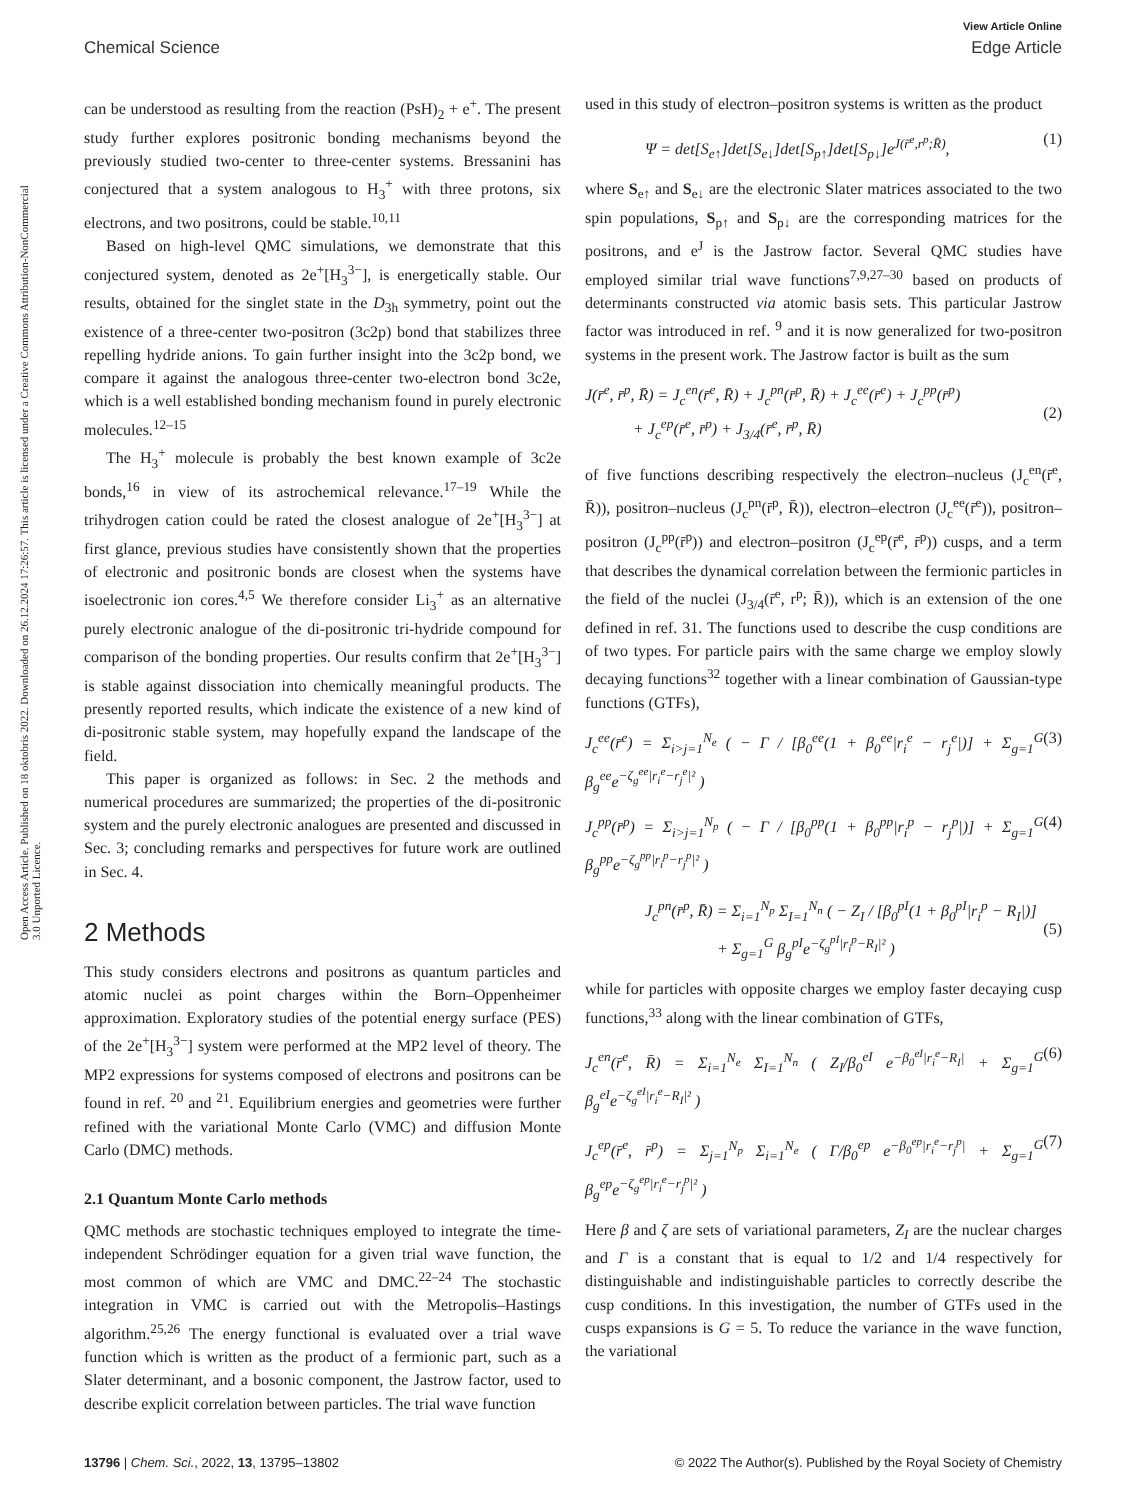View Article Online
Chemical Science Edge Article
Open Access Article. Published on 18 oktobris 2022. Downloaded on 26.12.2024 17:26:57. This article is licensed under a Creative Commons Attribution-NonCommercial 3.0 Unported Licence.
can be understood as resulting from the reaction (PsH)<sub>2</sub> + e<sup>+</sup>. The present study further explores positronic bonding mechanisms beyond the previously studied two-center to three-center systems. Bressanini has conjectured that a system analogous to H<sub>3</sub><sup>+</sup> with three protons, six electrons, and two positrons, could be stable.<sup>10,11</sup>
Based on high-level QMC simulations, we demonstrate that this conjectured system, denoted as 2e<sup>+</sup>[H<sub>3</sub><sup>3−</sup>], is energetically stable. Our results, obtained for the singlet state in the D<sub>3h</sub> symmetry, point out the existence of a three-center two-positron (3c2p) bond that stabilizes three repelling hydride anions. To gain further insight into the 3c2p bond, we compare it against the analogous three-center two-electron bond 3c2e, which is a well established bonding mechanism found in purely electronic molecules.<sup>12–15</sup>
The H<sub>3</sub><sup>+</sup> molecule is probably the best known example of 3c2e bonds,<sup>16</sup> in view of its astrochemical relevance.<sup>17–19</sup> While the trihydrogen cation could be rated the closest analogue of 2e<sup>+</sup>[H<sub>3</sub><sup>3−</sup>] at first glance, previous studies have consistently shown that the properties of electronic and positronic bonds are closest when the systems have isoelectronic ion cores.<sup>4,5</sup> We therefore consider Li<sub>3</sub><sup>+</sup> as an alternative purely electronic analogue of the di-positronic tri-hydride compound for comparison of the bonding properties. Our results confirm that 2e<sup>+</sup>[H<sub>3</sub><sup>3−</sup>] is stable against dissociation into chemically meaningful products. The presently reported results, which indicate the existence of a new kind of di-positronic stable system, may hopefully expand the landscape of the field.
This paper is organized as follows: in Sec. 2 the methods and numerical procedures are summarized; the properties of the di-positronic system and the purely electronic analogues are presented and discussed in Sec. 3; concluding remarks and perspectives for future work are outlined in Sec. 4.
2 Methods
This study considers electrons and positrons as quantum particles and atomic nuclei as point charges within the Born–Oppenheimer approximation. Exploratory studies of the potential energy surface (PES) of the 2e<sup>+</sup>[H<sub>3</sub><sup>3−</sup>] system were performed at the MP2 level of theory. The MP2 expressions for systems composed of electrons and positrons can be found in ref. <sup>20</sup> and <sup>21</sup>. Equilibrium energies and geometries were further refined with the variational Monte Carlo (VMC) and diffusion Monte Carlo (DMC) methods.
2.1 Quantum Monte Carlo methods
QMC methods are stochastic techniques employed to integrate the time-independent Schrödinger equation for a given trial wave function, the most common of which are VMC and DMC.<sup>22–24</sup> The stochastic integration in VMC is carried out with the Metropolis–Hastings algorithm.<sup>25,26</sup> The energy functional is evaluated over a trial wave function which is written as the product of a fermionic part, such as a Slater determinant, and a bosonic component, the Jastrow factor, used to describe explicit correlation between particles. The trial wave function
used in this study of electron–positron systems is written as the product
Ψ = det[S<sub>e↑</sub>]det[S<sub>e↓</sub>]det[S<sub>p↑</sub>]det[S<sub>p↓</sub>]e<sup>J(r̄<sup>e</sup>,r<sup>p</sup>;R̄)</sup>, (1)
where S<sub>e↑</sub> and S<sub>e↓</sub> are the electronic Slater matrices associated to the two spin populations, S<sub>p↑</sub> and S<sub>p↓</sub> are the corresponding matrices for the positrons, and e<sup>J</sup> is the Jastrow factor. Several QMC studies have employed similar trial wave functions<sup>7,9,27–30</sup> based on products of determinants constructed via atomic basis sets. This particular Jastrow factor was introduced in ref. <sup>9</sup> and it is now generalized for two-positron systems in the present work. The Jastrow factor is built as the sum
J(r̄<sup>e</sup>, r̄<sup>p</sup>, R̄) = J<sub>c</sub><sup>en</sup>(r̄<sup>e</sup>, R̄) + J<sub>c</sub><sup>pn</sup>(r̄<sup>p</sup>, R̄) + J<sub>c</sub><sup>ee</sup>(r̄<sup>e</sup>) + J<sub>c</sub><sup>pp</sup>(r̄<sup>p</sup>)
+ J<sub>c</sub><sup>ep</sup>(r̄<sup>e</sup>, r̄<sup>p</sup>) + J<sub>3/4</sub>(r̄<sup>e</sup>, r̄<sup>p</sup>, R̄)
(2)
of five functions describing respectively the electron–nucleus (J<sub>c</sub><sup>en</sup>(r̄<sup>e</sup>, R̄)), positron–nucleus (J<sub>c</sub><sup>pn</sup>(r̄<sup>p</sup>, R̄)), electron–electron (J<sub>c</sub><sup>ee</sup>(r̄<sup>e</sup>)), positron–positron (J<sub>c</sub><sup>pp</sup>(r̄<sup>p</sup>)) and electron–positron (J<sub>c</sub><sup>ep</sup>(r̄<sup>e</sup>, r̄<sup>p</sup>)) cusps, and a term that describes the dynamical correlation between the fermionic particles in the field of the nuclei (J<sub>3/4</sub>(r̄<sup>e</sup>, r<sup>p</sup>; R̄)), which is an extension of the one defined in ref. 31. The functions used to describe the cusp conditions are of two types. For particle pairs with the same charge we employ slowly decaying functions<sup>32</sup> together with a linear combination of Gaussian-type functions (GTFs),
J<sub>c</sub><sup>ee</sup>(r̄<sup>e</sup>) = Σ<sub>i>j=1</sub><sup>N<sub>e</sub></sup> ( − Γ / [β<sub>0</sub><sup>ee</sup>(1 + β<sub>0</sub><sup>ee</sup>|r<sub>i</sub><sup>e</sup> − r<sub>j</sub><sup>e</sup>|)] + Σ<sub>g=1</sub><sup>G</sup> β<sub>g</sub><sup>ee</sup>e<sup>−ζ<sub>g</sub><sup>ee</sup>|r<sub>i</sub><sup>e</sup>−r<sub>j</sub><sup>e</sup>|²</sup> ) (3)
J<sub>c</sub><sup>pp</sup>(r̄<sup>p</sup>) = Σ<sub>i>j=1</sub><sup>N<sub>p</sub></sup> ( − Γ / [β<sub>0</sub><sup>pp</sup>(1 + β<sub>0</sub><sup>pp</sup>|r<sub>i</sub><sup>p</sup> − r<sub>j</sub><sup>p</sup>|)] + Σ<sub>g=1</sub><sup>G</sup> β<sub>g</sub><sup>pp</sup>e<sup>−ζ<sub>g</sub><sup>pp</sup>|r<sub>i</sub><sup>p</sup>−r<sub>j</sub><sup>p</sup>|²</sup> ) (4)
J<sub>c</sub><sup>pn</sup>(r̄<sup>p</sup>, R̄) = Σ<sub>i=1</sub><sup>N<sub>p</sub></sup> Σ<sub>I=1</sub><sup>N<sub>n</sub></sup> ( − Z<sub>I</sub> / [β<sub>0</sub><sup>pI</sup>(1 + β<sub>0</sub><sup>pI</sup>|r<sub>i</sub><sup>p</sup> − R<sub>I</sub>|)]
+ Σ<sub>g=1</sub><sup>G</sup> β<sub>g</sub><sup>pI</sup>e<sup>−ζ<sub>g</sub><sup>pI</sup>|r<sub>i</sub><sup>p</sup>−R<sub>I</sub>|²</sup> )
(5)
while for particles with opposite charges we employ faster decaying cusp functions,<sup>33</sup> along with the linear combination of GTFs,
J<sub>c</sub><sup>en</sup>(r̄<sup>e</sup>, R̄) = Σ<sub>i=1</sub><sup>N<sub>e</sub></sup> Σ<sub>I=1</sub><sup>N<sub>n</sub></sup> ( Z<sub>I</sub>/β<sub>0</sub><sup>eI</sup> e<sup>−β<sub>0</sub><sup>eI</sup>|r<sub>i</sub><sup>e</sup>−R<sub>I</sub>|</sup> + Σ<sub>g=1</sub><sup>G</sup> β<sub>g</sub><sup>eI</sup>e<sup>−ζ<sub>g</sub><sup>eI</sup>|r<sub>i</sub><sup>e</sup>−R<sub>I</sub>|²</sup> ) (6)
J<sub>c</sub><sup>ep</sup>(r̄<sup>e</sup>, r̄<sup>p</sup>) = Σ<sub>j=1</sub><sup>N<sub>p</sub></sup> Σ<sub>i=1</sub><sup>N<sub>e</sub></sup> ( Γ/β<sub>0</sub><sup>ep</sup> e<sup>−β<sub>0</sub><sup>ep</sup>|r<sub>i</sub><sup>e</sup>−r<sub>j</sub><sup>p</sup>|</sup> + Σ<sub>g=1</sub><sup>G</sup> β<sub>g</sub><sup>ep</sup>e<sup>−ζ<sub>g</sub><sup>ep</sup>|r<sub>i</sub><sup>e</sup>−r<sub>j</sub><sup>p</sup>|²</sup> ) (7)
Here β and ζ are sets of variational parameters, Z<sub>I</sub> are the nuclear charges and Γ is a constant that is equal to 1/2 and 1/4 respectively for distinguishable and indistinguishable particles to correctly describe the cusp conditions. In this investigation, the number of GTFs used in the cusps expansions is G = 5. To reduce the variance in the wave function, the variational
13796 | Chem. Sci., 2022, 13, 13795–13802 © 2022 The Author(s). Published by the Royal Society of Chemistry